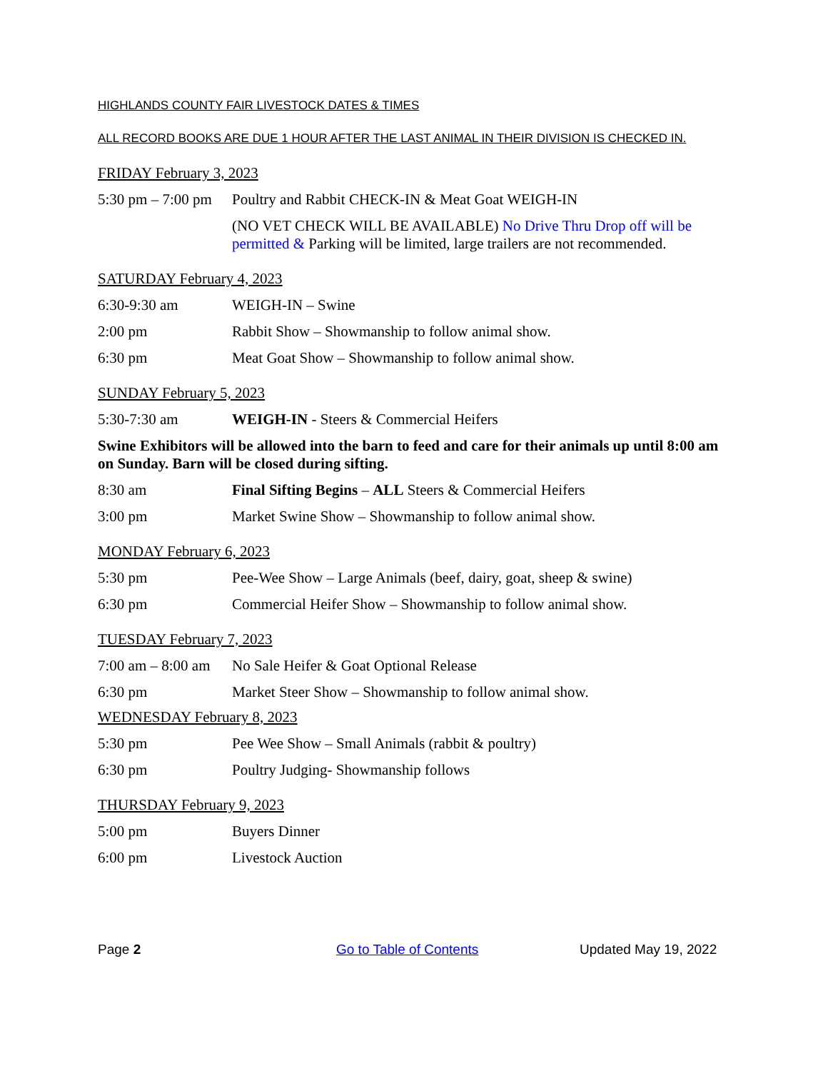HIGHLANDS COUNTY FAIR LIVESTOCK DATES & TIMES
ALL RECORD BOOKS ARE DUE 1 HOUR AFTER THE LAST ANIMAL IN THEIR DIVISION IS CHECKED IN.
FRIDAY February 3, 2023
5:30 pm – 7:00 pm Poultry and Rabbit CHECK-IN & Meat Goat WEIGH-IN
(NO VET CHECK WILL BE AVAILABLE) No Drive Thru Drop off will be permitted & Parking will be limited, large trailers are not recommended.
SATURDAY February 4, 2023
6:30-9:30 am WEIGH-IN – Swine
2:00 pm Rabbit Show – Showmanship to follow animal show.
6:30 pm Meat Goat Show – Showmanship to follow animal show.
SUNDAY February 5, 2023
5:30-7:30 am WEIGH-IN - Steers & Commercial Heifers
Swine Exhibitors will be allowed into the barn to feed and care for their animals up until 8:00 am on Sunday. Barn will be closed during sifting.
8:30 am Final Sifting Begins – ALL Steers & Commercial Heifers
3:00 pm Market Swine Show – Showmanship to follow animal show.
MONDAY February 6, 2023
5:30 pm Pee-Wee Show – Large Animals (beef, dairy, goat, sheep & swine)
6:30 pm Commercial Heifer Show – Showmanship to follow animal show.
TUESDAY February 7, 2023
7:00 am – 8:00 am No Sale Heifer & Goat Optional Release
6:30 pm Market Steer Show – Showmanship to follow animal show.
WEDNESDAY February 8, 2023
5:30 pm Pee Wee Show – Small Animals (rabbit & poultry)
6:30 pm Poultry Judging- Showmanship follows
THURSDAY February 9, 2023
5:00 pm Buyers Dinner
6:00 pm Livestock Auction
Page 2 Go to Table of Contents Updated May 19, 2022